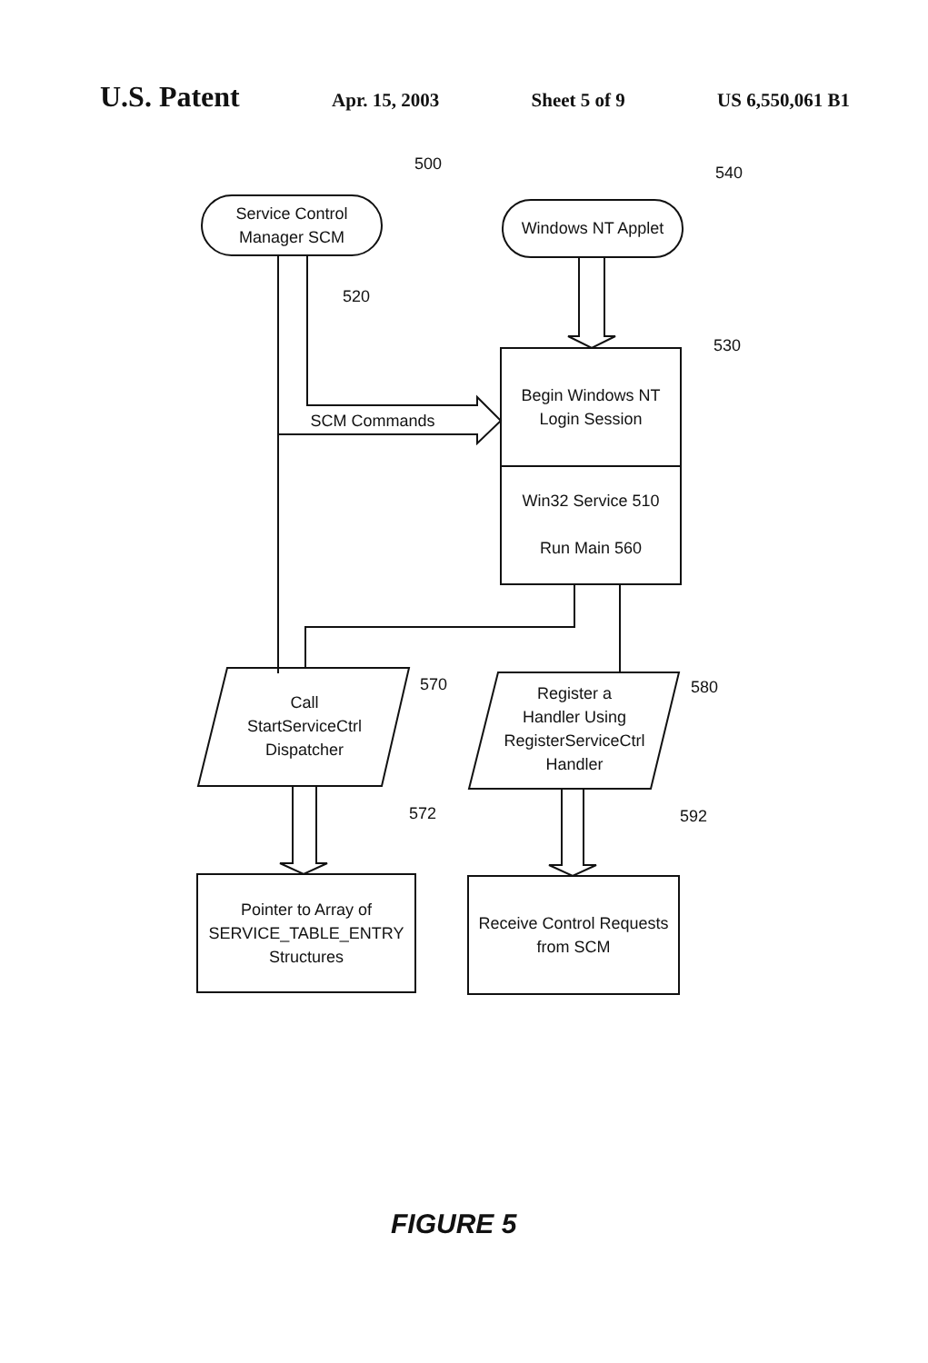U.S. Patent
Apr. 15, 2003 Sheet 5 of 9 US 6,550,061 B1
Service Control
Manager SCM
Windows NT Applet
Begin Windows NT
Login Session
Win32 Service 510
Run Main 560
SCM Commands
Call
StartServiceCtrl
Dispatcher
Register a
Handler Using
RegisterServiceCtrl
Handler
Pointer to Array of
SERVICE_TABLE_ENTRY
Structures
Receive Control Requests
from SCM
500 540
520
530
570 580
572 592
FIGURE 5